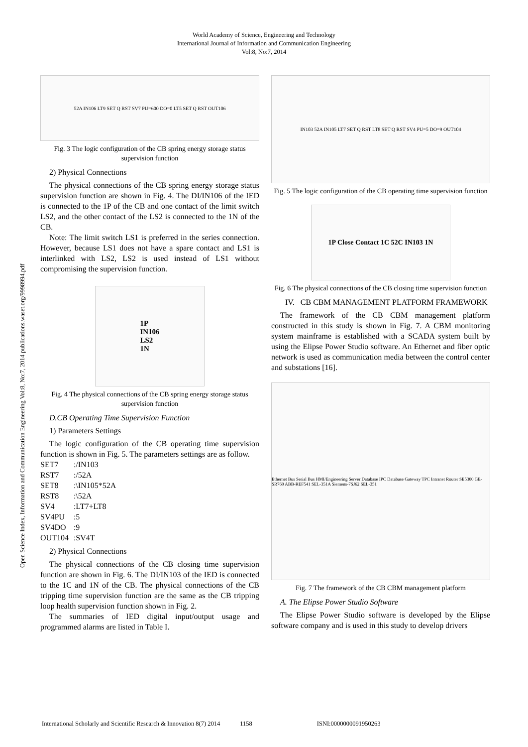World Academy of Science, Engineering and Technology
International Journal of Information and Communication Engineering
Vol:8, No:7, 2014
Open Science Index, Information and Communication Engineering Vol:8, No:7, 2014 publications.waset.org/9998994.pdf
52A IN106 LT9 SET Q RST SV7 PU=600 DO=0 LT5 SET Q RST OUT106
Fig. 3 The logic configuration of the CB spring energy storage status supervision function
2) Physical Connections
The physical connections of the CB spring energy storage status supervision function are shown in Fig. 4. The DI/IN106 of the IED is connected to the 1P of the CB and one contact of the limit switch LS2, and the other contact of the LS2 is connected to the 1N of the CB.
Note: The limit switch LS1 is preferred in the series connection. However, because LS1 does not have a spare contact and LS1 is interlinked with LS2, LS2 is used instead of LS1 without compromising the supervision function.
1P
IN106
LS2
1N
Fig. 4 The physical connections of the CB spring energy storage status supervision function
D.CB Operating Time Supervision Function
1) Parameters Settings
The logic configuration of the CB operating time supervision function is shown in Fig. 5. The parameters settings are as follow.
| SET7 | :/IN103 |
| RST7 | :/52A |
| SET8 | :\IN105*52A |
| RST8 | :\52A |
| SV4 | :LT7+LT8 |
| SV4PU | :5 |
| SV4DO | :9 |
| OUT104 | :SV4T |
2) Physical Connections
The physical connections of the CB closing time supervision function are shown in Fig. 6. The DI/IN103 of the IED is connected to the 1C and 1N of the CB. The physical connections of the CB tripping time supervision function are the same as the CB tripping loop health supervision function shown in Fig. 2.
The summaries of IED digital input/output usage and programmed alarms are listed in Table I.
IN103 52A IN105 LT7 SET Q RST LT8 SET Q RST SV4 PU=5 DO=9 OUT104
Fig. 5 The logic configuration of the CB operating time supervision function
1P Close Contact 1C 52C IN103 1N
Fig. 6 The physical connections of the CB closing time supervision function
IV. CB CBM MANAGEMENT PLATFORM FRAMEWORK
The framework of the CB CBM management platform constructed in this study is shown in Fig. 7. A CBM monitoring system mainframe is established with a SCADA system built by using the Elipse Power Studio software. An Ethernet and fiber optic network is used as communication media between the control center and substations [16].
Ethernet Bus Serial Bus HMI/Engineering Server Database IPC Database Gateway TPC Intranet Router SE5300 GE-SR760 ABB-REF541 SEL-351A Siemens-7SJ62 SEL-351
Fig. 7 The framework of the CB CBM management platform
A. The Elipse Power Studio Software
The Elipse Power Studio software is developed by the Elipse software company and is used in this study to develop drivers
International Scholarly and Scientific Research & Innovation 8(7) 2014 1158 ISNI:0000000091950263